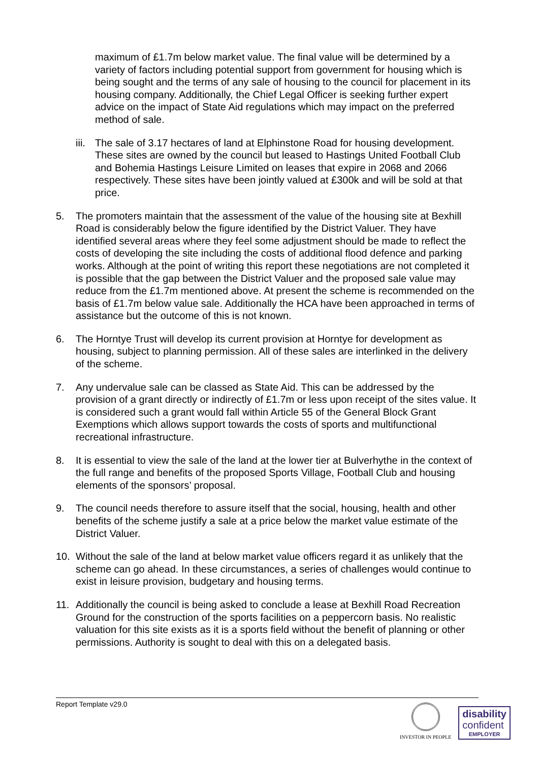maximum of £1.7m below market value. The final value will be determined by a variety of factors including potential support from government for housing which is being sought and the terms of any sale of housing to the council for placement in its housing company. Additionally, the Chief Legal Officer is seeking further expert advice on the impact of State Aid regulations which may impact on the preferred method of sale.
iii. The sale of 3.17 hectares of land at Elphinstone Road for housing development. These sites are owned by the council but leased to Hastings United Football Club and Bohemia Hastings Leisure Limited on leases that expire in 2068 and 2066 respectively. These sites have been jointly valued at £300k and will be sold at that price.
5. The promoters maintain that the assessment of the value of the housing site at Bexhill Road is considerably below the figure identified by the District Valuer. They have identified several areas where they feel some adjustment should be made to reflect the costs of developing the site including the costs of additional flood defence and parking works. Although at the point of writing this report these negotiations are not completed it is possible that the gap between the District Valuer and the proposed sale value may reduce from the £1.7m mentioned above. At present the scheme is recommended on the basis of £1.7m below value sale. Additionally the HCA have been approached in terms of assistance but the outcome of this is not known.
6. The Horntye Trust will develop its current provision at Horntye for development as housing, subject to planning permission. All of these sales are interlinked in the delivery of the scheme.
7. Any undervalue sale can be classed as State Aid. This can be addressed by the provision of a grant directly or indirectly of £1.7m or less upon receipt of the sites value. It is considered such a grant would fall within Article 55 of the General Block Grant Exemptions which allows support towards the costs of sports and multifunctional recreational infrastructure.
8. It is essential to view the sale of the land at the lower tier at Bulverhythe in the context of the full range and benefits of the proposed Sports Village, Football Club and housing elements of the sponsors’ proposal.
9. The council needs therefore to assure itself that the social, housing, health and other benefits of the scheme justify a sale at a price below the market value estimate of the District Valuer.
10. Without the sale of the land at below market value officers regard it as unlikely that the scheme can go ahead. In these circumstances, a series of challenges would continue to exist in leisure provision, budgetary and housing terms.
11. Additionally the council is being asked to conclude a lease at Bexhill Road Recreation Ground for the construction of the sports facilities on a peppercorn basis. No realistic valuation for this site exists as it is a sports field without the benefit of planning or other permissions. Authority is sought to deal with this on a delegated basis.
Report Template v29.0
INVESTOR IN PEOPLE
disability
confident
EMPLOYER